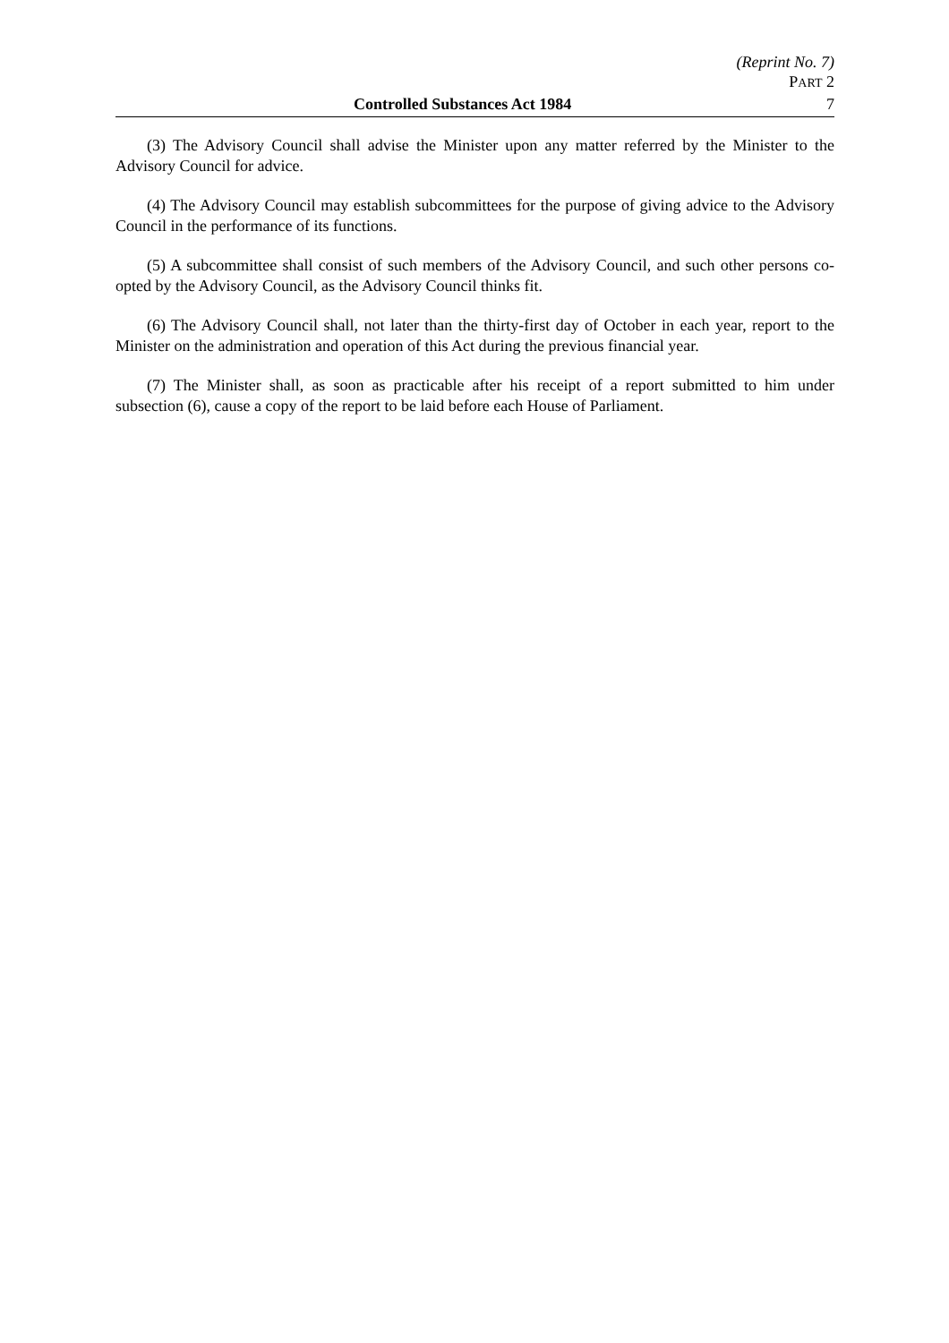(Reprint No. 7)
PART 2
Controlled Substances Act 1984 7
(3) The Advisory Council shall advise the Minister upon any matter referred by the Minister to the Advisory Council for advice.
(4) The Advisory Council may establish subcommittees for the purpose of giving advice to the Advisory Council in the performance of its functions.
(5) A subcommittee shall consist of such members of the Advisory Council, and such other persons co-opted by the Advisory Council, as the Advisory Council thinks fit.
(6) The Advisory Council shall, not later than the thirty-first day of October in each year, report to the Minister on the administration and operation of this Act during the previous financial year.
(7) The Minister shall, as soon as practicable after his receipt of a report submitted to him under subsection (6), cause a copy of the report to be laid before each House of Parliament.